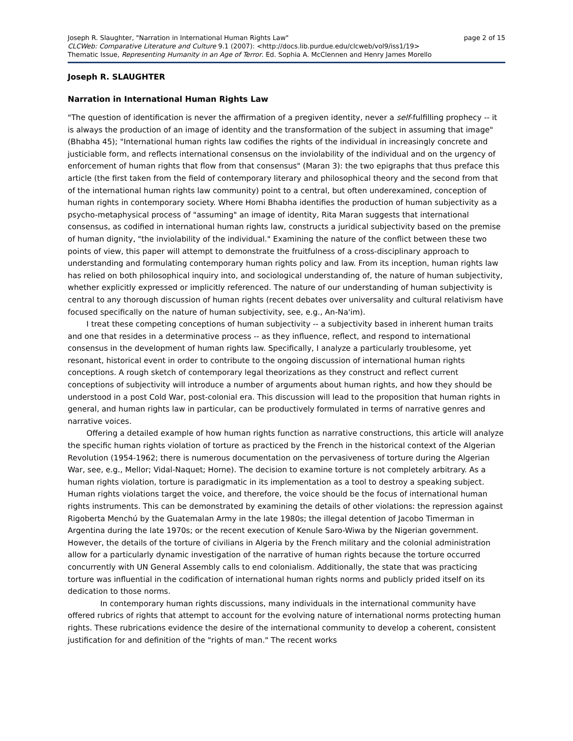Joseph R. Slaughter, "Narration in International Human Rights Law" page 2 of 15
CLCWeb: Comparative Literature and Culture 9.1 (2007): <http://docs.lib.purdue.edu/clcweb/vol9/iss1/19>
Thematic Issue, Representing Humanity in an Age of Terror. Ed. Sophia A. McClennen and Henry James Morello
Joseph R. SLAUGHTER
Narration in International Human Rights Law
"The question of identification is never the affirmation of a pregiven identity, never a self-fulfilling prophecy -- it is always the production of an image of identity and the transformation of the subject in assuming that image" (Bhabha 45); "International human rights law codifies the rights of the individual in increasingly concrete and justiciable form, and reflects international consensus on the inviolability of the individual and on the urgency of enforcement of human rights that flow from that consensus" (Maran 3): the two epigraphs that thus preface this article (the first taken from the field of contemporary literary and philosophical theory and the second from that of the international human rights law community) point to a central, but often underexamined, conception of human rights in contemporary society. Where Homi Bhabha identifies the production of human subjectivity as a psycho-metaphysical process of "assuming" an image of identity, Rita Maran suggests that international consensus, as codified in international human rights law, constructs a juridical subjectivity based on the premise of human dignity, "the inviolability of the individual." Examining the nature of the conflict between these two points of view, this paper will attempt to demonstrate the fruitfulness of a cross-disciplinary approach to understanding and formulating contemporary human rights policy and law. From its inception, human rights law has relied on both philosophical inquiry into, and sociological understanding of, the nature of human subjectivity, whether explicitly expressed or implicitly referenced. The nature of our understanding of human subjectivity is central to any thorough discussion of human rights (recent debates over universality and cultural relativism have focused specifically on the nature of human subjectivity, see, e.g., An-Na'im).
I treat these competing conceptions of human subjectivity -- a subjectivity based in inherent human traits and one that resides in a determinative process -- as they influence, reflect, and respond to international consensus in the development of human rights law. Specifically, I analyze a particularly troublesome, yet resonant, historical event in order to contribute to the ongoing discussion of international human rights conceptions. A rough sketch of contemporary legal theorizations as they construct and reflect current conceptions of subjectivity will introduce a number of arguments about human rights, and how they should be understood in a post Cold War, post-colonial era. This discussion will lead to the proposition that human rights in general, and human rights law in particular, can be productively formulated in terms of narrative genres and narrative voices.
Offering a detailed example of how human rights function as narrative constructions, this article will analyze the specific human rights violation of torture as practiced by the French in the historical context of the Algerian Revolution (1954-1962; there is numerous documentation on the pervasiveness of torture during the Algerian War, see, e.g., Mellor; Vidal-Naquet; Horne). The decision to examine torture is not completely arbitrary. As a human rights violation, torture is paradigmatic in its implementation as a tool to destroy a speaking subject. Human rights violations target the voice, and therefore, the voice should be the focus of international human rights instruments. This can be demonstrated by examining the details of other violations: the repression against Rigoberta Menchú by the Guatemalan Army in the late 1980s; the illegal detention of Jacobo Timerman in Argentina during the late 1970s; or the recent execution of Kenule Saro-Wiwa by the Nigerian government. However, the details of the torture of civilians in Algeria by the French military and the colonial administration allow for a particularly dynamic investigation of the narrative of human rights because the torture occurred concurrently with UN General Assembly calls to end colonialism. Additionally, the state that was practicing torture was influential in the codification of international human rights norms and publicly prided itself on its dedication to those norms.
In contemporary human rights discussions, many individuals in the international community have offered rubrics of rights that attempt to account for the evolving nature of international norms protecting human rights. These rubrications evidence the desire of the international community to develop a coherent, consistent justification for and definition of the "rights of man." The recent works